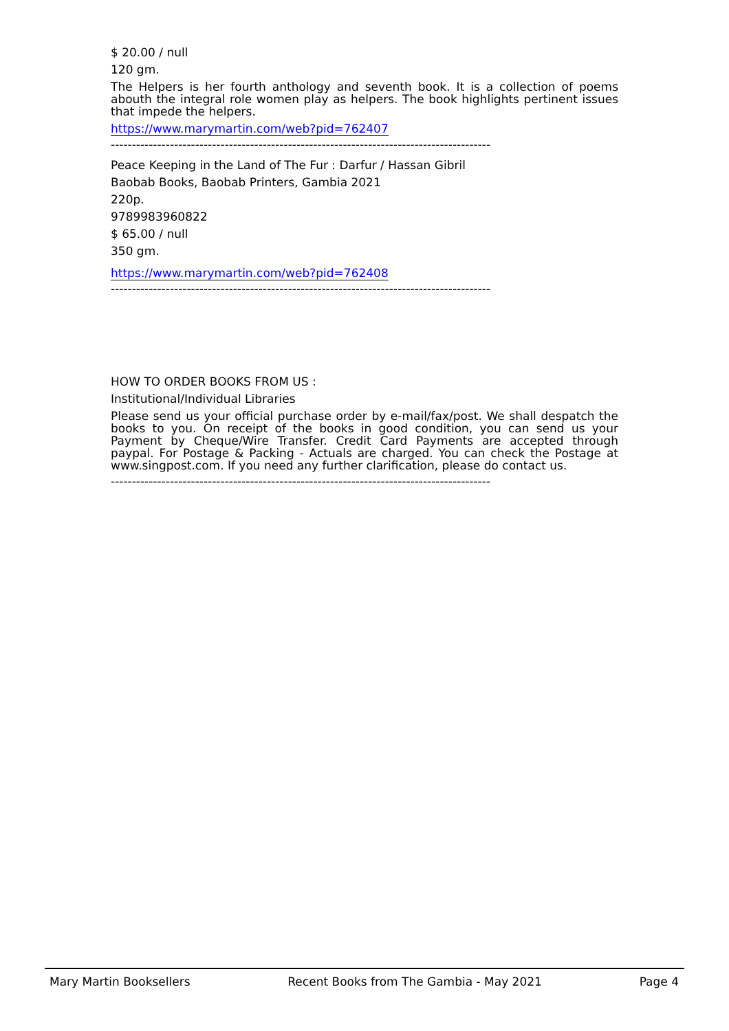$ 20.00 / null
120 gm.
The Helpers is her fourth anthology and seventh book. It is a collection of poems abouth the integral role women play as helpers. The book highlights pertinent issues that impede the helpers.
https://www.marymartin.com/web?pid=762407
------------------------------------------------------------------------------------------
Peace Keeping in the Land of The Fur : Darfur / Hassan Gibril
Baobab Books, Baobab Printers, Gambia 2021
220p.
9789983960822
$ 65.00 / null
350 gm.
https://www.marymartin.com/web?pid=762408
------------------------------------------------------------------------------------------
HOW TO ORDER BOOKS FROM US :
Institutional/Individual Libraries
Please send us your official purchase order by e-mail/fax/post. We shall despatch the books to you. On receipt of the books in good condition, you can send us your Payment by Cheque/Wire Transfer. Credit Card Payments are accepted through paypal. For Postage & Packing - Actuals are charged. You can check the Postage at www.singpost.com. If you need any further clarification, please do contact us.
------------------------------------------------------------------------------------------
Mary Martin Booksellers Recent Books from The Gambia - May 2021 Page 4